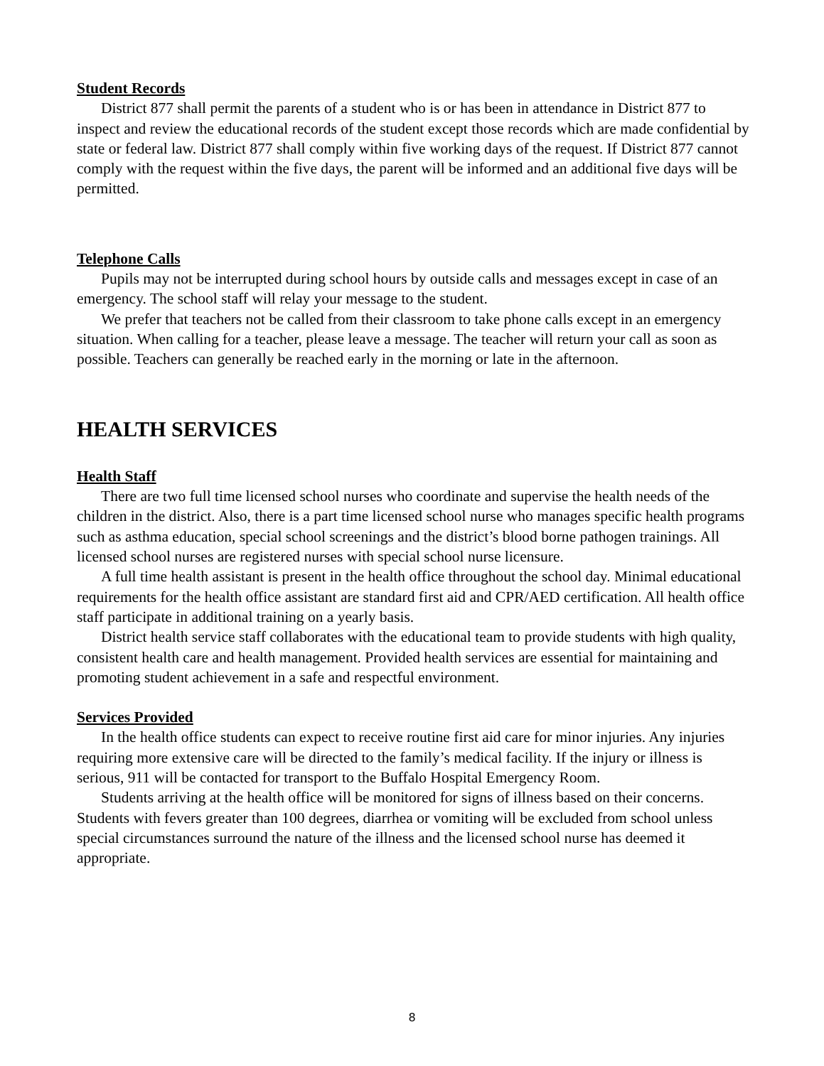Student Records
District 877 shall permit the parents of a student who is or has been in attendance in District 877 to inspect and review the educational records of the student except those records which are made confidential by state or federal law. District 877 shall comply within five working days of the request. If District 877 cannot comply with the request within the five days, the parent will be informed and an additional five days will be permitted.
Telephone Calls
Pupils may not be interrupted during school hours by outside calls and messages except in case of an emergency. The school staff will relay your message to the student.
We prefer that teachers not be called from their classroom to take phone calls except in an emergency situation. When calling for a teacher, please leave a message. The teacher will return your call as soon as possible. Teachers can generally be reached early in the morning or late in the afternoon.
HEALTH SERVICES
Health Staff
There are two full time licensed school nurses who coordinate and supervise the health needs of the children in the district. Also, there is a part time licensed school nurse who manages specific health programs such as asthma education, special school screenings and the district’s blood borne pathogen trainings. All licensed school nurses are registered nurses with special school nurse licensure.
A full time health assistant is present in the health office throughout the school day. Minimal educational requirements for the health office assistant are standard first aid and CPR/AED certification. All health office staff participate in additional training on a yearly basis.
District health service staff collaborates with the educational team to provide students with high quality, consistent health care and health management. Provided health services are essential for maintaining and promoting student achievement in a safe and respectful environment.
Services Provided
In the health office students can expect to receive routine first aid care for minor injuries. Any injuries requiring more extensive care will be directed to the family’s medical facility. If the injury or illness is serious, 911 will be contacted for transport to the Buffalo Hospital Emergency Room.
Students arriving at the health office will be monitored for signs of illness based on their concerns. Students with fevers greater than 100 degrees, diarrhea or vomiting will be excluded from school unless special circumstances surround the nature of the illness and the licensed school nurse has deemed it appropriate.
8